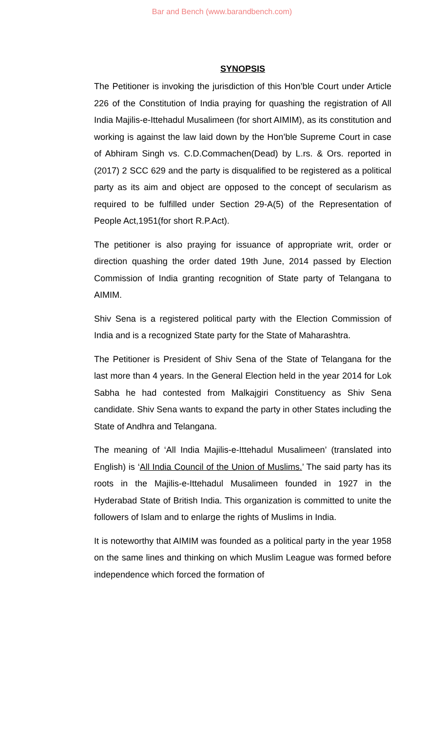Bar and Bench (www.barandbench.com)
SYNOPSIS
The Petitioner is invoking the jurisdiction of this Hon’ble Court under Article 226 of the Constitution of India praying for quashing the registration of All India Majilis-e-Ittehadul Musalimeen (for short AIMIM), as its constitution and working is against the law laid down by the Hon’ble Supreme Court in case of Abhiram Singh vs. C.D.Commachen(Dead) by L.rs. & Ors. reported in (2017) 2 SCC 629 and the party is disqualified to be registered as a political party as its aim and object are opposed to the concept of secularism as required to be fulfilled under Section 29-A(5) of the Representation of People Act,1951(for short R.P.Act).
The petitioner is also praying for issuance of appropriate writ, order or direction quashing the order dated 19th June, 2014 passed by Election Commission of India granting recognition of State party of Telangana to AIMIM.
Shiv Sena is a registered political party with the Election Commission of India and is a recognized State party for the State of Maharashtra.
The Petitioner is President of Shiv Sena of the State of Telangana for the last more than 4 years. In the General Election held in the year 2014 for Lok Sabha he had contested from Malkajgiri Constituency as Shiv Sena candidate. Shiv Sena wants to expand the party in other States including the State of Andhra and Telangana.
The meaning of ‘All India Majilis-e-Ittehadul Musalimeen’ (translated into English) is ‘All India Council of the Union of Muslims.’ The said party has its roots in the Majilis-e-Ittehadul Musalimeen founded in 1927 in the Hyderabad State of British India. This organization is committed to unite the followers of Islam and to enlarge the rights of Muslims in India.
It is noteworthy that AIMIM was founded as a political party in the year 1958 on the same lines and thinking on which Muslim League was formed before independence which forced the formation of